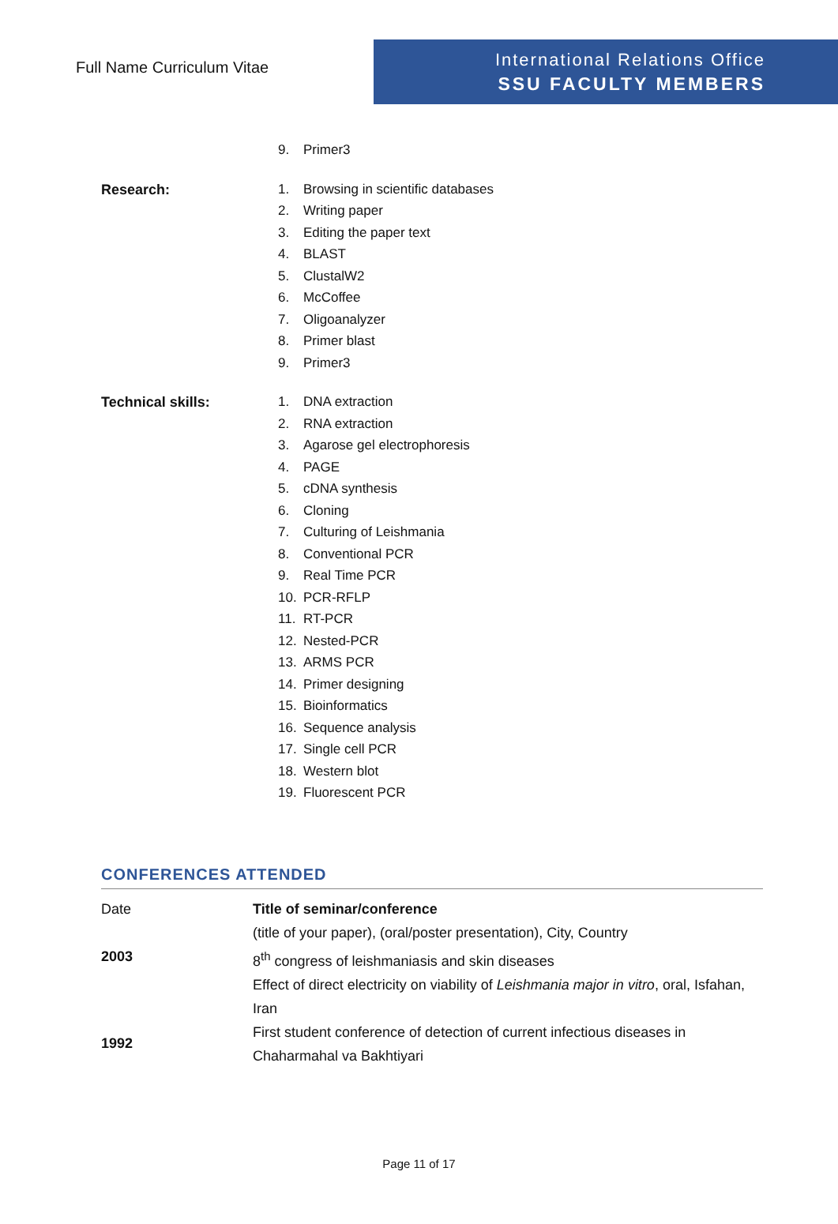Full Name Curriculum Vitae
International Relations Office
SSU FACULTY MEMBERS
9. Primer3
Research:
1. Browsing in scientific databases
2. Writing paper
3. Editing the paper text
4. BLAST
5. ClustalW2
6. McCoffee
7. Oligoanalyzer
8. Primer blast
9. Primer3
Technical skills:
1. DNA extraction
2. RNA extraction
3. Agarose gel electrophoresis
4. PAGE
5. cDNA synthesis
6. Cloning
7. Culturing of Leishmania
8. Conventional PCR
9. Real Time PCR
10. PCR-RFLP
11. RT-PCR
12. Nested-PCR
13. ARMS PCR
14. Primer designing
15. Bioinformatics
16. Sequence analysis
17. Single cell PCR
18. Western blot
19. Fluorescent PCR
CONFERENCES ATTENDED
| Date | Title of seminar/conference |
| | (title of your paper), (oral/poster presentation), City, Country |
| 2003 | 8<sup>th</sup> congress of leishmaniasis and skin diseases |
| | Effect of direct electricity on viability of Leishmania major in vitro , oral, Isfahan, Iran |
| 1992 | First student conference of detection of current infectious diseases in Chaharmahal va Bakhtiyari |
Page 11 of 17